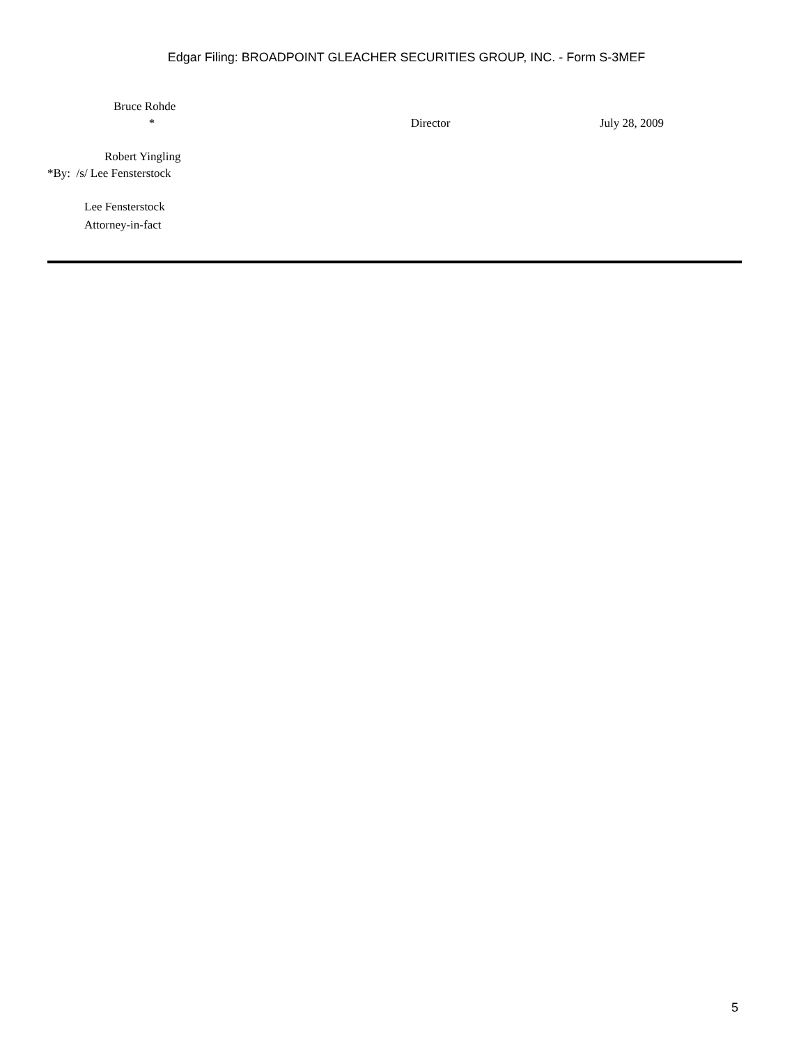Edgar Filing: BROADPOINT GLEACHER SECURITIES GROUP, INC. - Form S-3MEF
Bruce Rohde
* Director July 28, 2009
Robert Yingling
*By: /s/ Lee Fensterstock
Lee Fensterstock
Attorney-in-fact
5